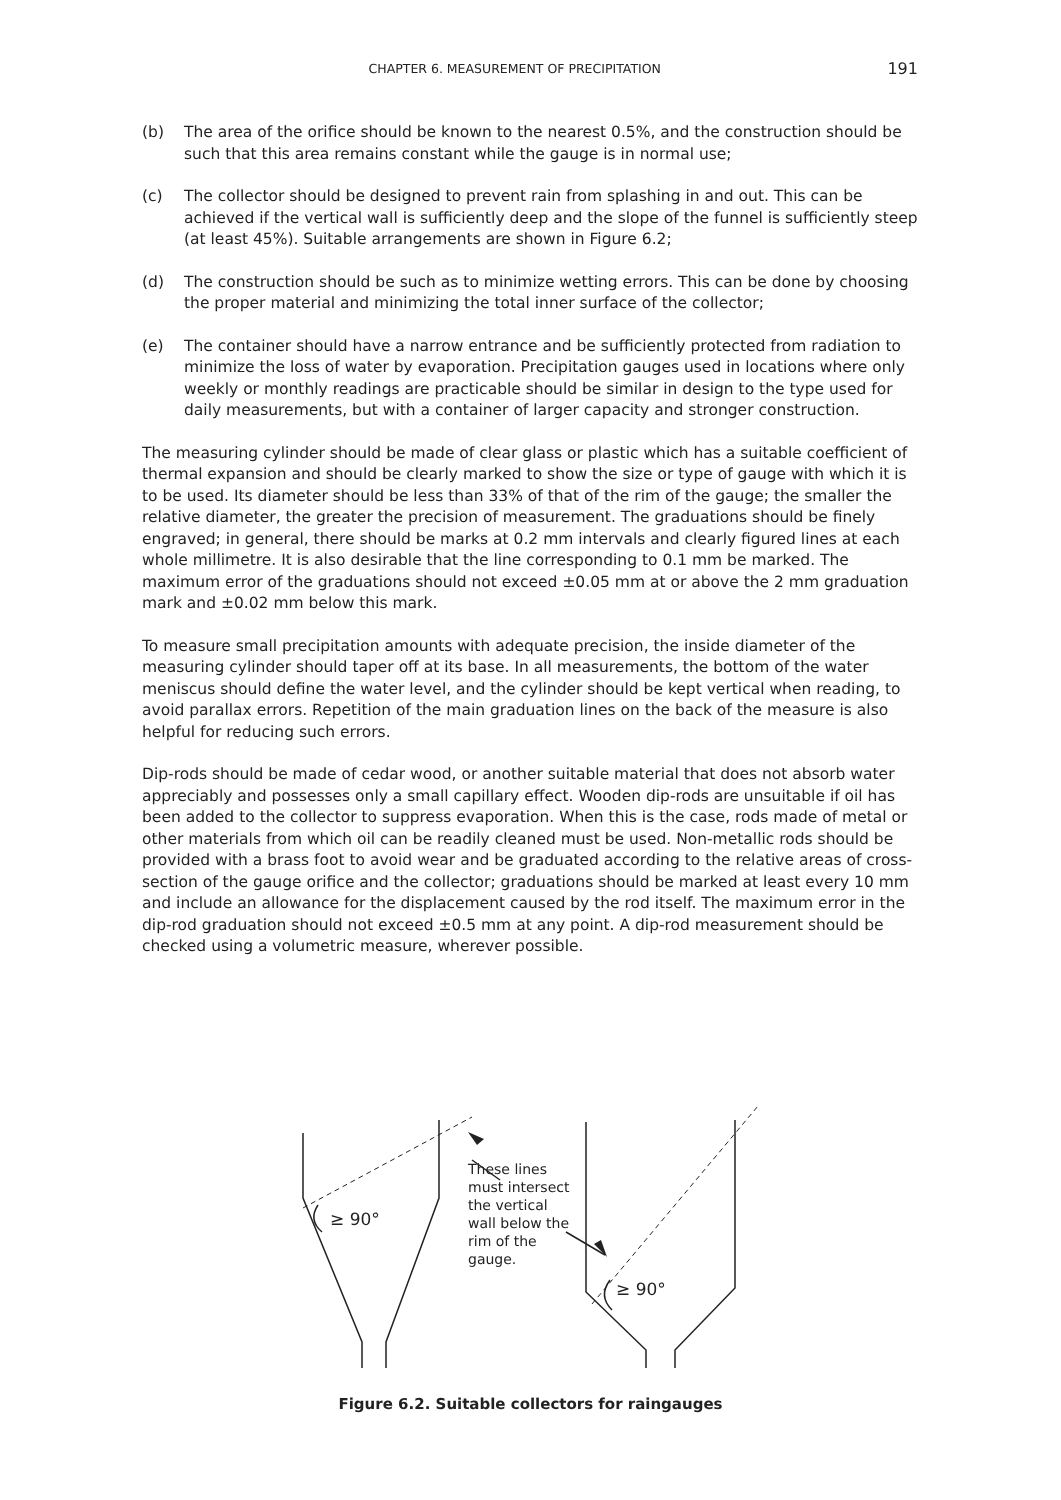CHAPTER 6. MEASUREMENT OF PRECIPITATION 191
(b) The area of the orifice should be known to the nearest 0.5%, and the construction should be such that this area remains constant while the gauge is in normal use;
(c) The collector should be designed to prevent rain from splashing in and out. This can be achieved if the vertical wall is sufficiently deep and the slope of the funnel is sufficiently steep (at least 45%). Suitable arrangements are shown in Figure 6.2;
(d) The construction should be such as to minimize wetting errors. This can be done by choosing the proper material and minimizing the total inner surface of the collector;
(e) The container should have a narrow entrance and be sufficiently protected from radiation to minimize the loss of water by evaporation. Precipitation gauges used in locations where only weekly or monthly readings are practicable should be similar in design to the type used for daily measurements, but with a container of larger capacity and stronger construction.
The measuring cylinder should be made of clear glass or plastic which has a suitable coefficient of thermal expansion and should be clearly marked to show the size or type of gauge with which it is to be used. Its diameter should be less than 33% of that of the rim of the gauge; the smaller the relative diameter, the greater the precision of measurement. The graduations should be finely engraved; in general, there should be marks at 0.2 mm intervals and clearly figured lines at each whole millimetre. It is also desirable that the line corresponding to 0.1 mm be marked. The maximum error of the graduations should not exceed ±0.05 mm at or above the 2 mm graduation mark and ±0.02 mm below this mark.
To measure small precipitation amounts with adequate precision, the inside diameter of the measuring cylinder should taper off at its base. In all measurements, the bottom of the water meniscus should define the water level, and the cylinder should be kept vertical when reading, to avoid parallax errors. Repetition of the main graduation lines on the back of the measure is also helpful for reducing such errors.
Dip-rods should be made of cedar wood, or another suitable material that does not absorb water appreciably and possesses only a small capillary effect. Wooden dip-rods are unsuitable if oil has been added to the collector to suppress evaporation. When this is the case, rods made of metal or other materials from which oil can be readily cleaned must be used. Non-metallic rods should be provided with a brass foot to avoid wear and be graduated according to the relative areas of cross-section of the gauge orifice and the collector; graduations should be marked at least every 10 mm and include an allowance for the displacement caused by the rod itself. The maximum error in the dip-rod graduation should not exceed ±0.5 mm at any point. A dip-rod measurement should be checked using a volumetric measure, wherever possible.
≥ 90°
These lines
must intersect
the vertical
wall below the
rim of the
gauge.
≥ 90°
Figure 6.2. Suitable collectors for raingauges